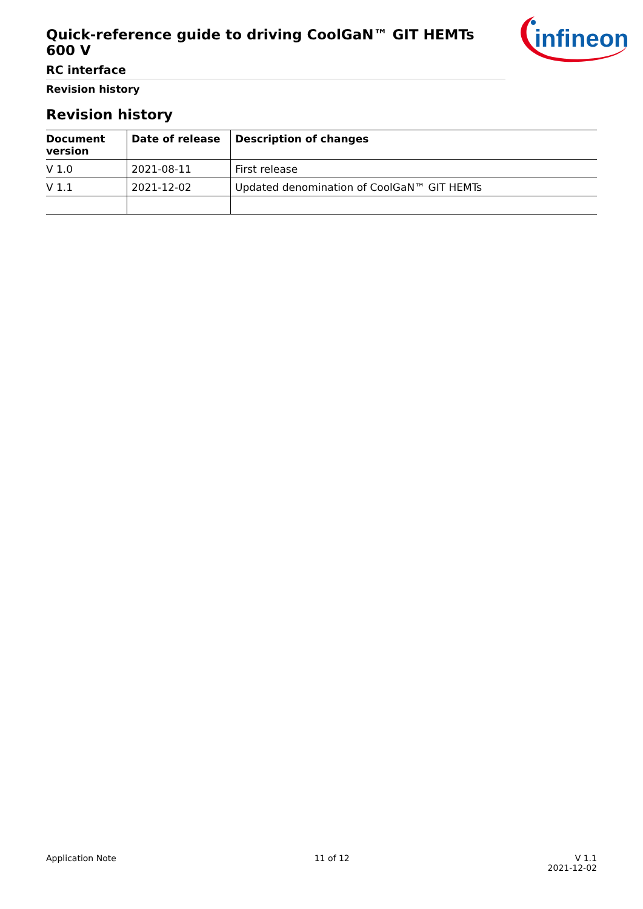Quick-reference guide to driving CoolGaN™ GIT HEMTs 600 V
RC interface
Revision history
infineon
Revision history
| Document version | Date of release | Description of changes |
| --- | --- | --- |
| V 1.0 | 2021-08-11 | First release |
| V 1.1 | 2021-12-02 | Updated denomination of CoolGaN™ GIT HEMTs |
Application Note 11 of 12 V 1.1
2021-12-02